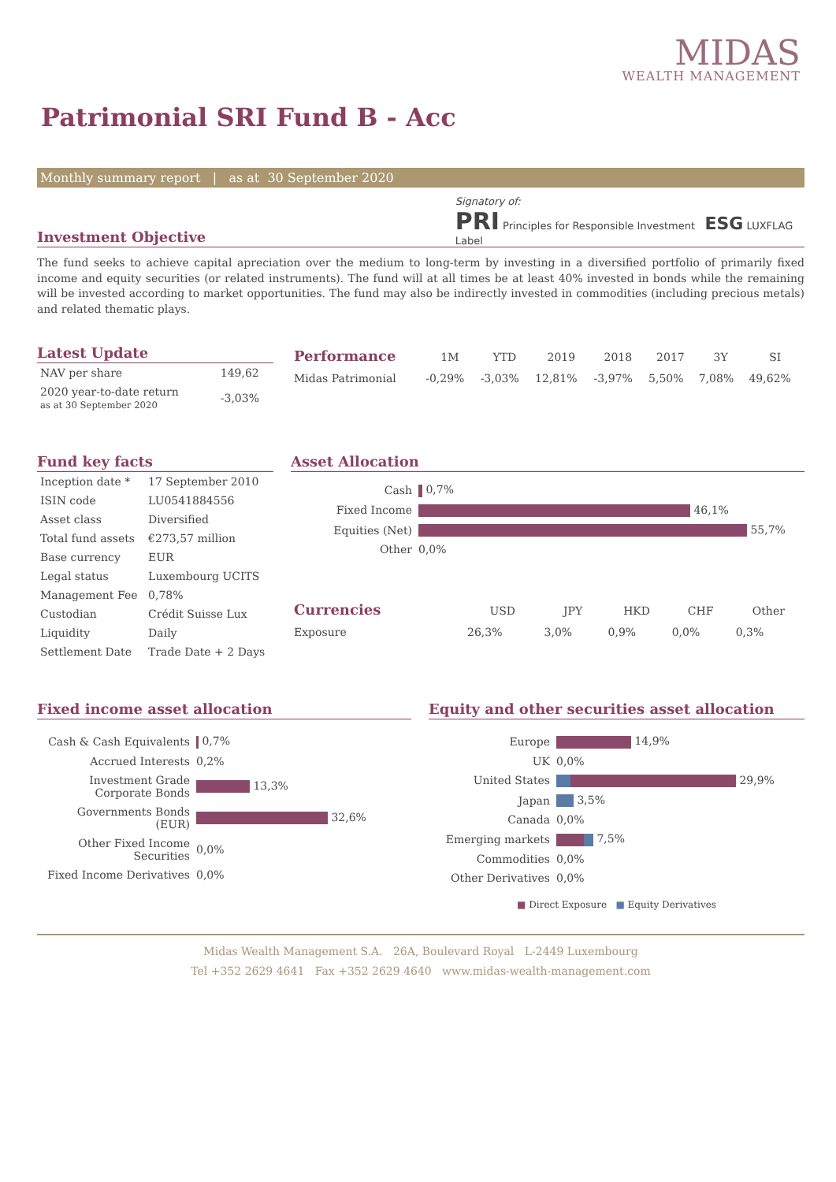MIDAS
WEALTH MANAGEMENT
Patrimonial SRI Fund B - Acc
Monthly summary report | as at 30 September 2020
Investment Objective
Signatory of:
PRI Principles for Responsible Investment ESG LUXFLAG Label
The fund seeks to achieve capital apreciation over the medium to long-term by investing in a diversified portfolio of primarily fixed income and equity securities (or related instruments). The fund will at all times be at least 40% invested in bonds while the remaining will be invested according to market opportunities. The fund may also be indirectly invested in commodities (including precious metals) and related thematic plays.
Latest Update
| NAV per share | 149,62 |
| 2020 year-to-date return as at 30 September 2020 | -3,03% |
| Performance | 1M | YTD | 2019 | 2018 | 2017 | 3Y | SI |
| --- | --- | --- | --- | --- | --- | --- | --- |
| Midas Patrimonial | -0,29% | -3,03% | 12,81% | -3,97% | 5,50% | 7,08% | 49,62% |
Fund key facts
| Inception date * | 17 September 2010 |
| ISIN code | LU0541884556 |
| Asset class | Diversified |
| Total fund assets | €273,57 million |
| Base currency | EUR |
| Legal status | Luxembourg UCITS |
| Management Fee | 0,78% |
| Custodian | Crédit Suisse Lux |
| Liquidity | Daily |
| Settlement Date | Trade Date + 2 Days |
Asset Allocation
| Cash | 0,7% |
| Fixed Income | 46,1% |
| Equities (Net) | 55,7% |
| Other | 0,0% |
| Currencies | USD | JPY | HKD | CHF | Other |
| --- | --- | --- | --- | --- | --- |
| Exposure | 26,3% | 3,0% | 0,9% | 0,0% | 0,3% |
Fixed income asset allocation
| Cash & Cash Equivalents | 0,7% |
| Accrued Interests | 0,2% |
| Investment Grade Corporate Bonds | 13,3% |
| Governments Bonds (EUR) | 32,6% |
| Other Fixed Income Securities | 0,0% |
| Fixed Income Derivatives | 0,0% |
Equity and other securities asset allocation
| Europe | 14,9% |
| UK | 0,0% |
| United States | 29,9% |
| Japan | 3,5% |
| Canada | 0,0% |
| Emerging markets | 7,5% |
| Commodities | 0,0% |
| Other Derivatives | 0,0% |
■ Direct Exposure ■ Equity Derivatives
Midas Wealth Management S.A. 26A, Boulevard Royal L-2449 Luxembourg
Tel +352 2629 4641 Fax +352 2629 4640 www.midas-wealth-management.com